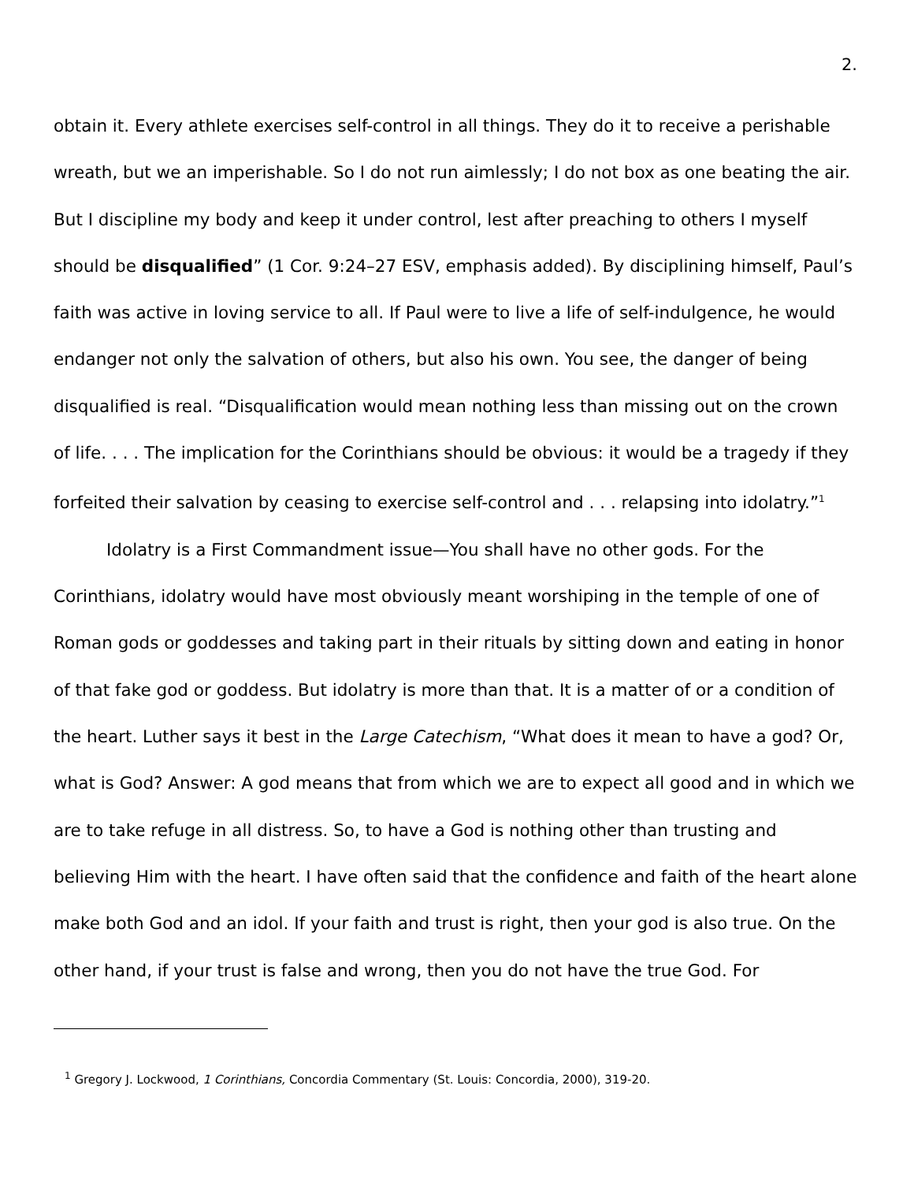2.
obtain it. Every athlete exercises self-control in all things. They do it to receive a perishable wreath, but we an imperishable. So I do not run aimlessly; I do not box as one beating the air. But I discipline my body and keep it under control, lest after preaching to others I myself should be disqualified” (1 Cor. 9:24–27 ESV, emphasis added). By disciplining himself, Paul’s faith was active in loving service to all. If Paul were to live a life of self-indulgence, he would endanger not only the salvation of others, but also his own. You see, the danger of being disqualified is real. “Disqualification would mean nothing less than missing out on the crown of life. . . . The implication for the Corinthians should be obvious: it would be a tragedy if they forfeited their salvation by ceasing to exercise self-control and . . . relapsing into idolatry.”<sup>1</sup>
Idolatry is a First Commandment issue—You shall have no other gods. For the Corinthians, idolatry would have most obviously meant worshiping in the temple of one of Roman gods or goddesses and taking part in their rituals by sitting down and eating in honor of that fake god or goddess. But idolatry is more than that. It is a matter of or a condition of the heart. Luther says it best in the Large Catechism, “What does it mean to have a god? Or, what is God? Answer: A god means that from which we are to expect all good and in which we are to take refuge in all distress. So, to have a God is nothing other than trusting and believing Him with the heart. I have often said that the confidence and faith of the heart alone make both God and an idol. If your faith and trust is right, then your god is also true. On the other hand, if your trust is false and wrong, then you do not have the true God. For
<sup>1</sup> Gregory J. Lockwood, 1 Corinthians, Concordia Commentary (St. Louis: Concordia, 2000), 319-20.